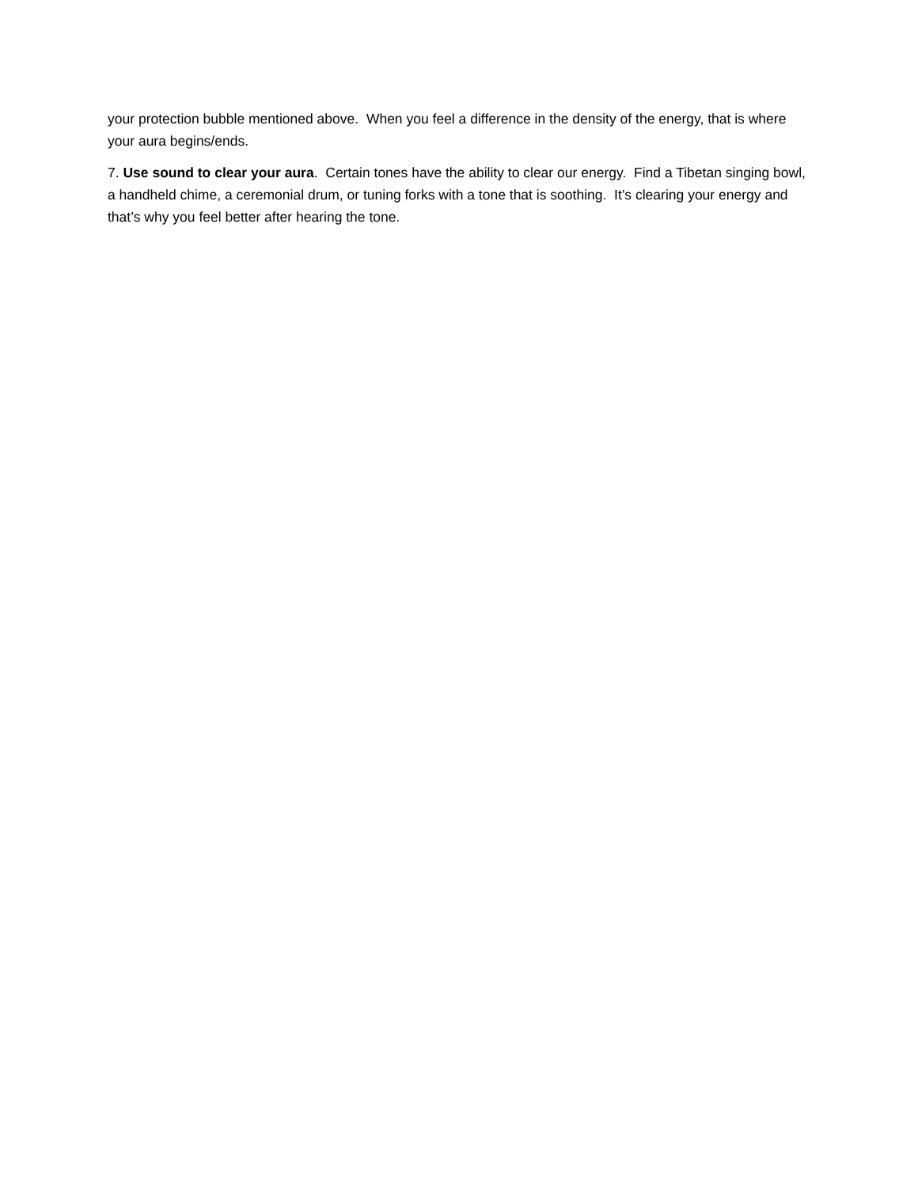your protection bubble mentioned above. When you feel a difference in the density of the energy, that is where your aura begins/ends.
7. Use sound to clear your aura. Certain tones have the ability to clear our energy. Find a Tibetan singing bowl, a handheld chime, a ceremonial drum, or tuning forks with a tone that is soothing. It’s clearing your energy and that’s why you feel better after hearing the tone.